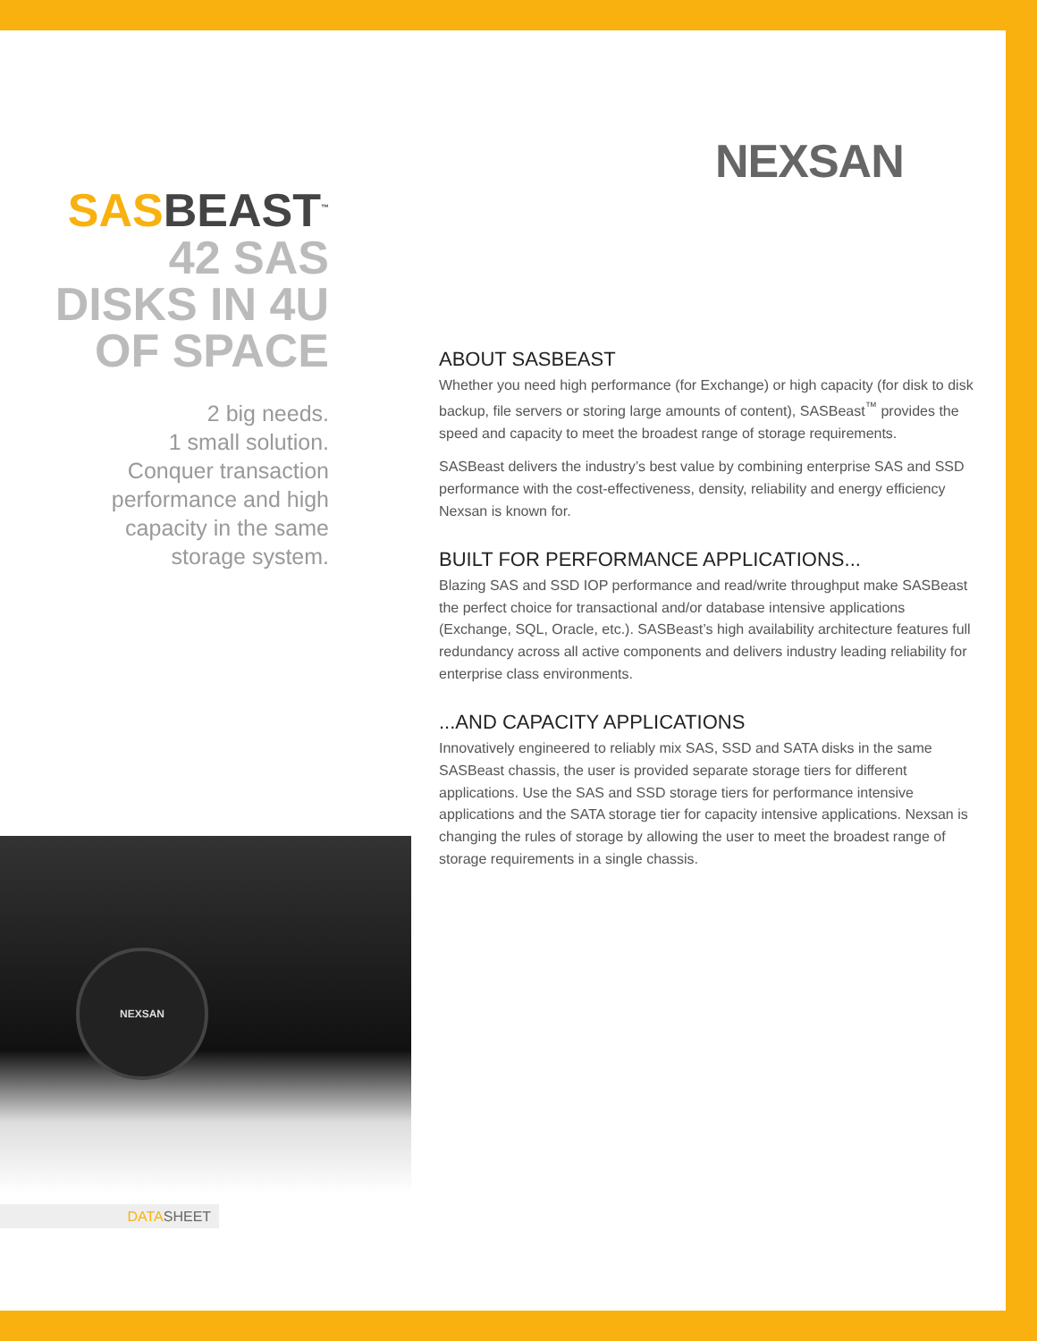NEXSAN
SASBEAST<sup>™</sup>
42 SAS
DISKS IN 4U
OF SPACE
2 big needs.
1 small solution.
Conquer transaction performance and high capacity in the same storage system.
ABOUT SASBEAST
Whether you need high performance (for Exchange) or high capacity (for disk to disk backup, file servers or storing large amounts of content), SASBeast<sup>™</sup> provides the speed and capacity to meet the broadest range of storage requirements.
SASBeast delivers the industry’s best value by combining enterprise SAS and SSD performance with the cost-effectiveness, density, reliability and energy efficiency Nexsan is known for.
BUILT FOR PERFORMANCE APPLICATIONS...
Blazing SAS and SSD IOP performance and read/write throughput make SASBeast the perfect choice for transactional and/or database intensive applications (Exchange, SQL, Oracle, etc.). SASBeast’s high availability architecture features full redundancy across all active components and delivers industry leading reliability for enterprise class environments.
...AND CAPACITY APPLICATIONS
Innovatively engineered to reliably mix SAS, SSD and SATA disks in the same SASBeast chassis, the user is provided separate storage tiers for different applications. Use the SAS and SSD storage tiers for performance intensive applications and the SATA storage tier for capacity intensive applications. Nexsan is changing the rules of storage by allowing the user to meet the broadest range of storage requirements in a single chassis.
NEXSAN
DATASHEET